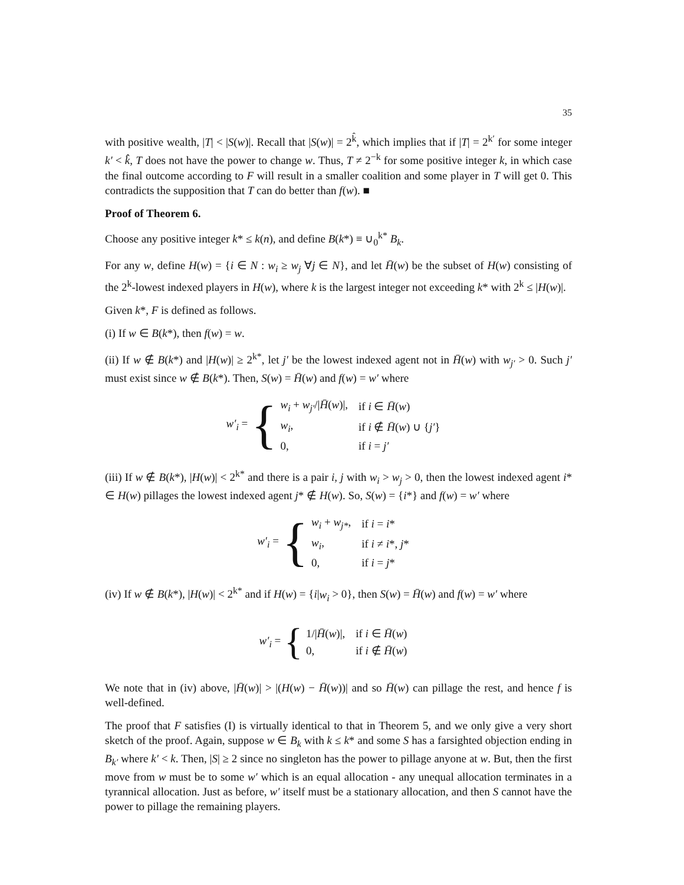35
with positive wealth, |T| < |S(w)|. Recall that |S(w)| = 2<sup>k̂</sup>, which implies that if |T| = 2<sup>k′</sup> for some integer k′ < k̂, T does not have the power to change w. Thus, T ≠ 2<sup>−k</sup> for some positive integer k, in which case the final outcome according to F will result in a smaller coalition and some player in T will get 0. This contradicts the supposition that T can do better than f(w). ■
Proof of Theorem 6.
Choose any positive integer k* ≤ k(n), and define B(k*) ≡ ∪<sub>0</sub><sup>k*</sup> B<sub>k</sub>.
For any w, define H(w) = {i ∈ N : w<sub>i</sub> ≥ w<sub>j</sub> ∀j ∈ N}, and let H̄(w) be the subset of H(w) consisting of the 2<sup>k</sup>-lowest indexed players in H(w), where k is the largest integer not exceeding k* with 2<sup>k</sup> ≤ |H(w)|.
Given k*, F is defined as follows.
(i) If w ∈ B(k*), then f(w) = w.
(ii) If w ∉ B(k*) and |H(w)| ≥ 2<sup>k*</sup>, let j′ be the lowest indexed agent not in H̄(w) with w<sub>j′</sub> > 0. Such j′ must exist since w ∉ B(k*). Then, S(w) = H̄(w) and f(w) = w′ where
w′<sub>i</sub> = {
| w<sub>i</sub> + w<sub>j′</sub> // H̄ ( w )/, | if i ∈ H̄ ( w ) |
| w<sub>i</sub> , | if i ∉ H̄ ( w ) ∪ { j′ } |
| 0, | if i = j′ |
(iii) If w ∉ B(k*), |H(w)| < 2<sup>k*</sup> and there is a pair i, j with w<sub>i</sub> > w<sub>j</sub> > 0, then the lowest indexed agent i* ∈ H(w) pillages the lowest indexed agent j* ∉ H(w). So, S(w) = {i*} and f(w) = w′ where
w′<sub>i</sub> = {
| w<sub>i</sub> + w<sub>j*</sub> , | if i = i * |
| w<sub>i</sub> , | if i ≠ i *, j * |
| 0, | if i = j * |
(iv) If w ∉ B(k*), |H(w)| < 2<sup>k*</sup> and if H(w) = {i|w<sub>i</sub> > 0}, then S(w) = H̄(w) and f(w) = w′ where
w′<sub>i</sub> = {
| 1// H̄ ( w )/, | if i ∈ H̄ ( w ) |
| 0, | if i ∉ H̄ ( w ) |
We note that in (iv) above, |H̄(w)| > |(H(w) − H̄(w))| and so H̄(w) can pillage the rest, and hence f is well-defined.
The proof that F satisfies (I) is virtually identical to that in Theorem 5, and we only give a very short sketch of the proof. Again, suppose w ∈ B<sub>k</sub> with k ≤ k* and some S has a farsighted objection ending in B<sub>k′</sub> where k′ < k. Then, |S| ≥ 2 since no singleton has the power to pillage anyone at w. But, then the first move from w must be to some w′ which is an equal allocation - any unequal allocation terminates in a tyrannical allocation. Just as before, w′ itself must be a stationary allocation, and then S cannot have the power to pillage the remaining players.